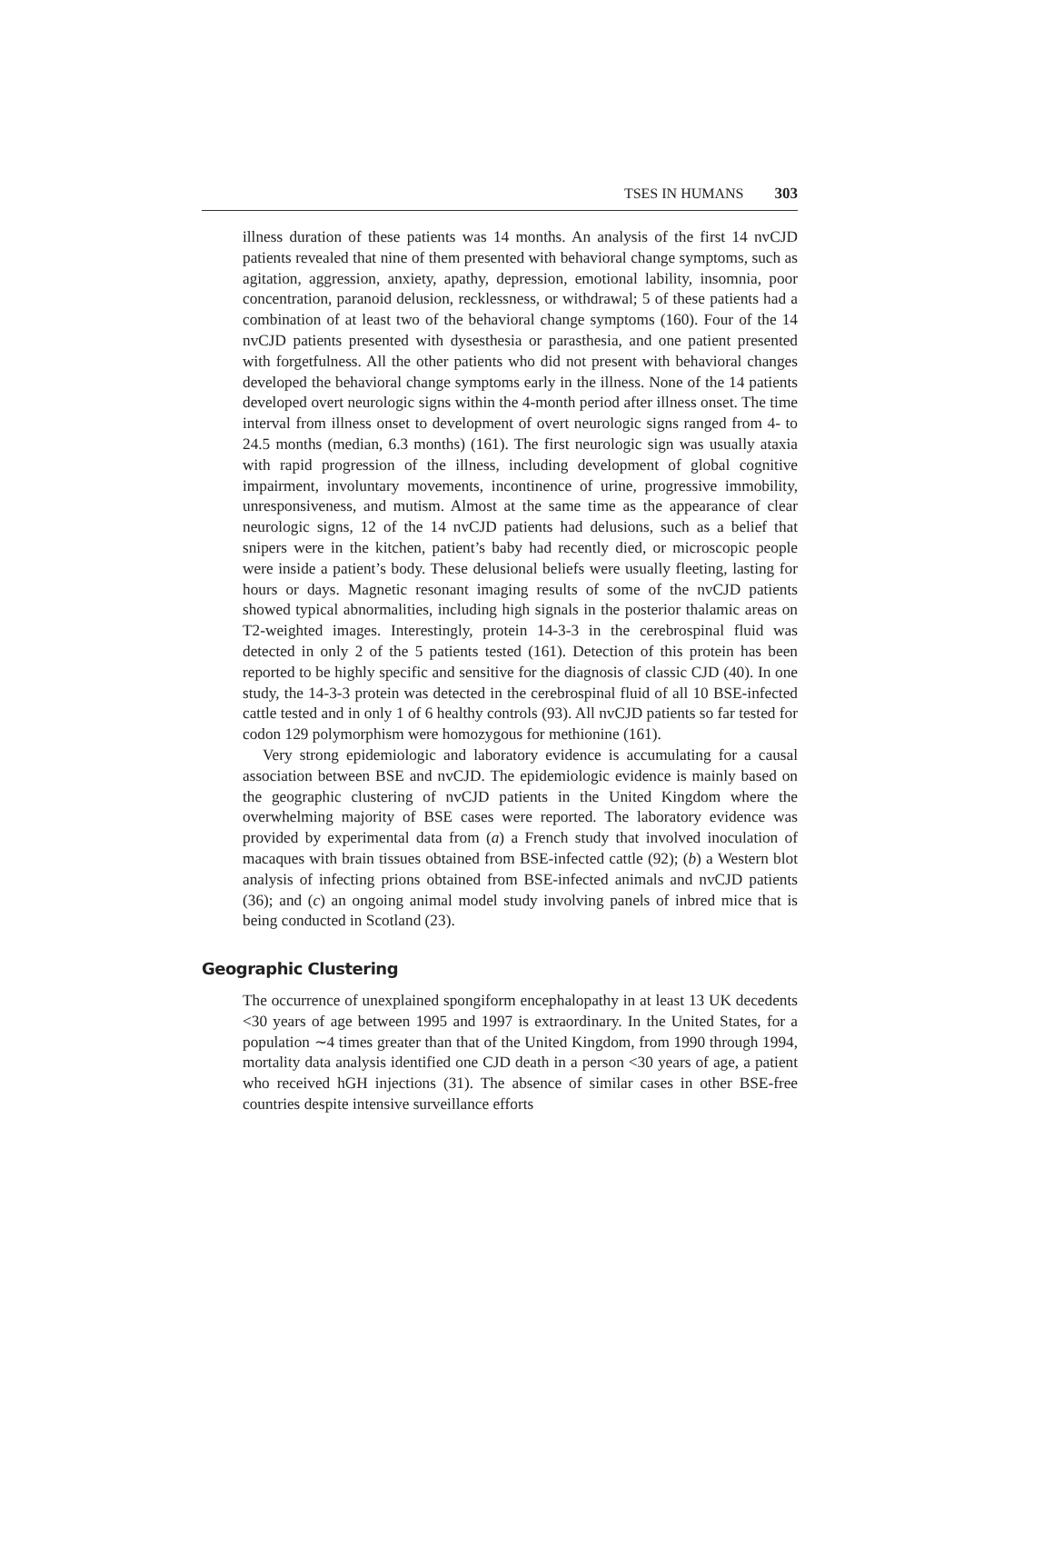TSES IN HUMANS 303
illness duration of these patients was 14 months. An analysis of the first 14 nvCJD patients revealed that nine of them presented with behavioral change symptoms, such as agitation, aggression, anxiety, apathy, depression, emotional lability, insomnia, poor concentration, paranoid delusion, recklessness, or withdrawal; 5 of these patients had a combination of at least two of the behavioral change symptoms (160). Four of the 14 nvCJD patients presented with dysesthesia or parasthesia, and one patient presented with forgetfulness. All the other patients who did not present with behavioral changes developed the behavioral change symptoms early in the illness. None of the 14 patients developed overt neurologic signs within the 4-month period after illness onset. The time interval from illness onset to development of overt neurologic signs ranged from 4- to 24.5 months (median, 6.3 months) (161). The first neurologic sign was usually ataxia with rapid progression of the illness, including development of global cognitive impairment, involuntary movements, incontinence of urine, progressive immobility, unresponsiveness, and mutism. Almost at the same time as the appearance of clear neurologic signs, 12 of the 14 nvCJD patients had delusions, such as a belief that snipers were in the kitchen, patient’s baby had recently died, or microscopic people were inside a patient’s body. These delusional beliefs were usually fleeting, lasting for hours or days. Magnetic resonant imaging results of some of the nvCJD patients showed typical abnormalities, including high signals in the posterior thalamic areas on T2-weighted images. Interestingly, protein 14-3-3 in the cerebrospinal fluid was detected in only 2 of the 5 patients tested (161). Detection of this protein has been reported to be highly specific and sensitive for the diagnosis of classic CJD (40). In one study, the 14-3-3 protein was detected in the cerebrospinal fluid of all 10 BSE-infected cattle tested and in only 1 of 6 healthy controls (93). All nvCJD patients so far tested for codon 129 polymorphism were homozygous for methionine (161).
Very strong epidemiologic and laboratory evidence is accumulating for a causal association between BSE and nvCJD. The epidemiologic evidence is mainly based on the geographic clustering of nvCJD patients in the United Kingdom where the overwhelming majority of BSE cases were reported. The laboratory evidence was provided by experimental data from (a) a French study that involved inoculation of macaques with brain tissues obtained from BSE-infected cattle (92); (b) a Western blot analysis of infecting prions obtained from BSE-infected animals and nvCJD patients (36); and (c) an ongoing animal model study involving panels of inbred mice that is being conducted in Scotland (23).
Geographic Clustering
The occurrence of unexplained spongiform encephalopathy in at least 13 UK decedents <30 years of age between 1995 and 1997 is extraordinary. In the United States, for a population ∼4 times greater than that of the United Kingdom, from 1990 through 1994, mortality data analysis identified one CJD death in a person <30 years of age, a patient who received hGH injections (31). The absence of similar cases in other BSE-free countries despite intensive surveillance efforts